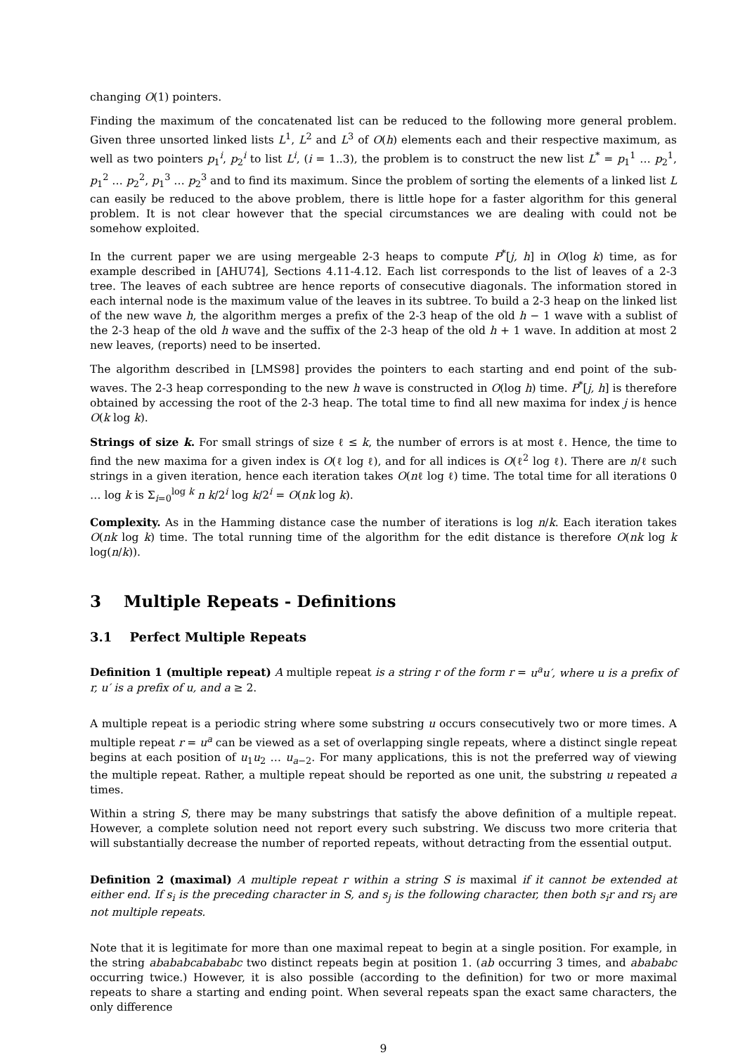changing O(1) pointers.
Finding the maximum of the concatenated list can be reduced to the following more general problem. Given three unsorted linked lists L<sup>1</sup>, L<sup>2</sup> and L<sup>3</sup> of O(h) elements each and their respective maximum, as well as two pointers p<sub>1</sub><sup>i</sup>, p<sub>2</sub><sup>i</sup> to list L<sup>i</sup>, (i = 1..3), the problem is to construct the new list L<sup>*</sup> = p<sub>1</sub><sup>1</sup> … p<sub>2</sub><sup>1</sup>, p<sub>1</sub><sup>2</sup> … p<sub>2</sub><sup>2</sup>, p<sub>1</sub><sup>3</sup> … p<sub>2</sub><sup>3</sup> and to find its maximum. Since the problem of sorting the elements of a linked list L can easily be reduced to the above problem, there is little hope for a faster algorithm for this general problem. It is not clear however that the special circumstances we are dealing with could not be somehow exploited.
In the current paper we are using mergeable 2-3 heaps to compute P<sup>*</sup>[j, h] in O(log k) time, as for example described in [AHU74], Sections 4.11-4.12. Each list corresponds to the list of leaves of a 2-3 tree. The leaves of each subtree are hence reports of consecutive diagonals. The information stored in each internal node is the maximum value of the leaves in its subtree. To build a 2-3 heap on the linked list of the new wave h, the algorithm merges a prefix of the 2-3 heap of the old h − 1 wave with a sublist of the 2-3 heap of the old h wave and the suffix of the 2-3 heap of the old h + 1 wave. In addition at most 2 new leaves, (reports) need to be inserted.
The algorithm described in [LMS98] provides the pointers to each starting and end point of the sub-waves. The 2-3 heap corresponding to the new h wave is constructed in O(log h) time. P<sup>*</sup>[j, h] is therefore obtained by accessing the root of the 2-3 heap. The total time to find all new maxima for index j is hence O(k log k).
Strings of size k. For small strings of size ℓ ≤ k, the number of errors is at most ℓ. Hence, the time to find the new maxima for a given index is O(ℓ log ℓ), and for all indices is O(ℓ<sup>2</sup> log ℓ). There are n/ℓ such strings in a given iteration, hence each iteration takes O(nℓ log ℓ) time. The total time for all iterations 0 … log k is Σ<sub>i=0</sub><sup>log k</sup> n k/2<sup>i</sup> log k/2<sup>i</sup> = O(nk log k).
Complexity. As in the Hamming distance case the number of iterations is log n/k. Each iteration takes O(nk log k) time. The total running time of the algorithm for the edit distance is therefore O(nk log k log(n/k)).
3 Multiple Repeats - Definitions
3.1 Perfect Multiple Repeats
Definition 1 (multiple repeat) A multiple repeat is a string r of the form r = u<sup>a</sup>u′, where u is a prefix of r, u′ is a prefix of u, and a ≥ 2.
A multiple repeat is a periodic string where some substring u occurs consecutively two or more times. A multiple repeat r = u<sup>a</sup> can be viewed as a set of overlapping single repeats, where a distinct single repeat begins at each position of u<sub>1</sub>u<sub>2</sub> … u<sub>a−2</sub>. For many applications, this is not the preferred way of viewing the multiple repeat. Rather, a multiple repeat should be reported as one unit, the substring u repeated a times.
Within a string S, there may be many substrings that satisfy the above definition of a multiple repeat. However, a complete solution need not report every such substring. We discuss two more criteria that will substantially decrease the number of reported repeats, without detracting from the essential output.
Definition 2 (maximal) A multiple repeat r within a string S is maximal if it cannot be extended at either end. If s<sub>i</sub> is the preceding character in S, and s<sub>j</sub> is the following character, then both s<sub>i</sub>r and rs<sub>j</sub> are not multiple repeats.
Note that it is legitimate for more than one maximal repeat to begin at a single position. For example, in the string abababcabababc two distinct repeats begin at position 1. (ab occurring 3 times, and abababc occurring twice.) However, it is also possible (according to the definition) for two or more maximal repeats to share a starting and ending point. When several repeats span the exact same characters, the only difference
9